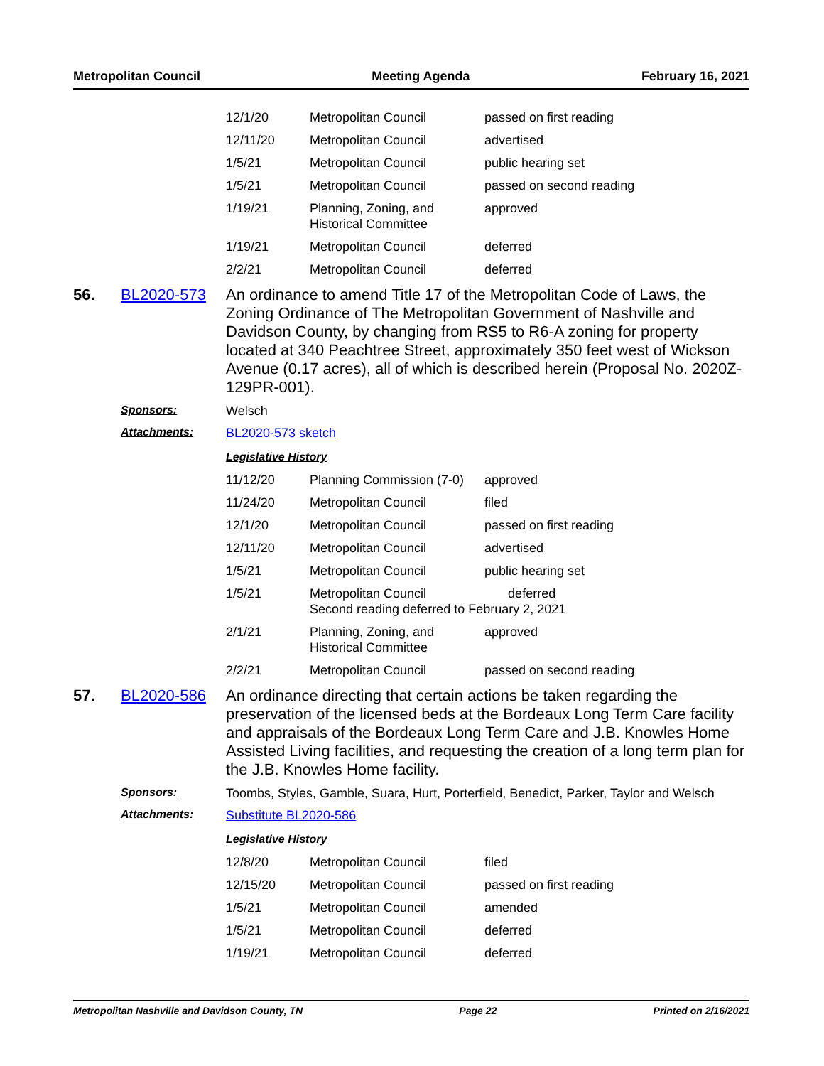Metropolitan Council Meeting Agenda February 16, 2021
| 12/1/20 | Metropolitan Council | passed on first reading |
| 12/11/20 | Metropolitan Council | advertised |
| 1/5/21 | Metropolitan Council | public hearing set |
| 1/5/21 | Metropolitan Council | passed on second reading |
| 1/19/21 | Planning, Zoning, and Historical Committee | approved |
| 1/19/21 | Metropolitan Council | deferred |
| 2/2/21 | Metropolitan Council | deferred |
56. BL2020-573
An ordinance to amend Title 17 of the Metropolitan Code of Laws, the Zoning Ordinance of The Metropolitan Government of Nashville and Davidson County, by changing from RS5 to R6-A zoning for property located at 340 Peachtree Street, approximately 350 feet west of Wickson Avenue (0.17 acres), all of which is described herein (Proposal No. 2020Z-129PR-001).
Sponsors: Welsch
Attachments: BL2020-573 sketch
Legislative History
| 11/12/20 | Planning Commission (7-0) | approved |
| 11/24/20 | Metropolitan Council | filed |
| 12/1/20 | Metropolitan Council | passed on first reading |
| 12/11/20 | Metropolitan Council | advertised |
| 1/5/21 | Metropolitan Council | public hearing set |
| 1/5/21 | Metropolitan Council deferred Second reading deferred to February 2, 2021 | |
| 2/1/21 | Planning, Zoning, and Historical Committee | approved |
| 2/2/21 | Metropolitan Council | passed on second reading |
57. BL2020-586
An ordinance directing that certain actions be taken regarding the preservation of the licensed beds at the Bordeaux Long Term Care facility and appraisals of the Bordeaux Long Term Care and J.B. Knowles Home Assisted Living facilities, and requesting the creation of a long term plan for the J.B. Knowles Home facility.
Sponsors: Toombs, Styles, Gamble, Suara, Hurt, Porterfield, Benedict, Parker, Taylor and Welsch
Attachments: Substitute BL2020-586
Legislative History
| 12/8/20 | Metropolitan Council | filed |
| 12/15/20 | Metropolitan Council | passed on first reading |
| 1/5/21 | Metropolitan Council | amended |
| 1/5/21 | Metropolitan Council | deferred |
| 1/19/21 | Metropolitan Council | deferred |
Metropolitan Nashville and Davidson County, TN Page 22 Printed on 2/16/2021